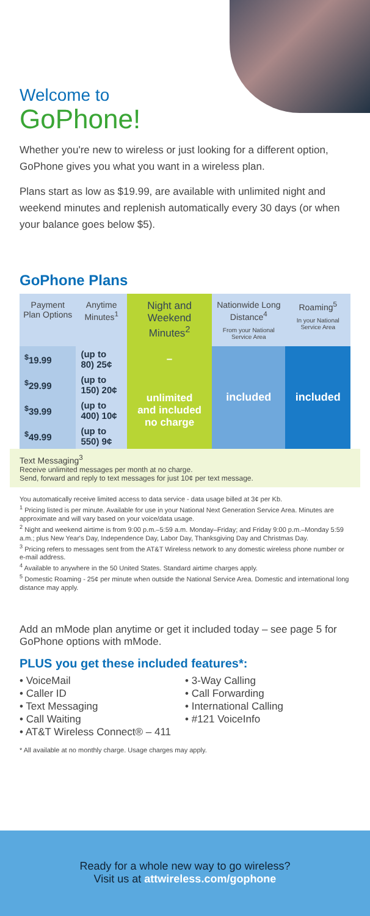Welcome to
GoPhone!
Whether you're new to wireless or just looking for a different option, GoPhone gives you what you want in a wireless plan.
Plans start as low as $19.99, are available with unlimited night and weekend minutes and replenish automatically every 30 days (or when your balance goes below $5).
GoPhone Plans
| Payment Plan Options | Anytime Minutes<sup>1</sup> | Night and Weekend Minutes<sup>2</sup> | Nationwide Long Distance<sup>4</sup> From your National Service Area | Roaming<sup>5</sup> In your National Service Area |
| --- | --- | --- | --- | --- |
| <sup>$</sup>19.99 | (up to 80) 25¢ | – | included | included |
| <sup>$</sup>29.99 | (up to 150) 20¢ | unlimited and included no charge | | |
| <sup>$</sup>39.99 | (up to 400) 10¢ | | | |
| <sup>$</sup>49.99 | (up to 550) 9¢ | | | |
Text Messaging<sup>3</sup>
Receive unlimited messages per month at no charge.
Send, forward and reply to text messages for just 10¢ per text message.
You automatically receive limited access to data service - data usage billed at 3¢ per Kb.
<sup>1</sup> Pricing listed is per minute. Available for use in your National Next Generation Service Area. Minutes are approximate and will vary based on your voice/data usage.
<sup>2</sup> Night and weekend airtime is from 9:00 p.m.–5:59 a.m. Monday–Friday; and Friday 9:00 p.m.–Monday 5:59 a.m.; plus New Year's Day, Independence Day, Labor Day, Thanksgiving Day and Christmas Day.
<sup>3</sup> Pricing refers to messages sent from the AT&T Wireless network to any domestic wireless phone number or e-mail address.
<sup>4</sup> Available to anywhere in the 50 United States. Standard airtime charges apply.
<sup>5</sup> Domestic Roaming - 25¢ per minute when outside the National Service Area. Domestic and international long distance may apply.
Add an mMode plan anytime or get it included today – see page 5 for GoPhone options with mMode.
PLUS you get these included features*:
• VoiceMail
• Caller ID
• Text Messaging
• Call Waiting
• AT&T Wireless Connect® – 411
• 3-Way Calling
• Call Forwarding
• International Calling
• #121 VoiceInfo
* All available at no monthly charge. Usage charges may apply.
Ready for a whole new way to go wireless?
Visit us at attwireless.com/gophone